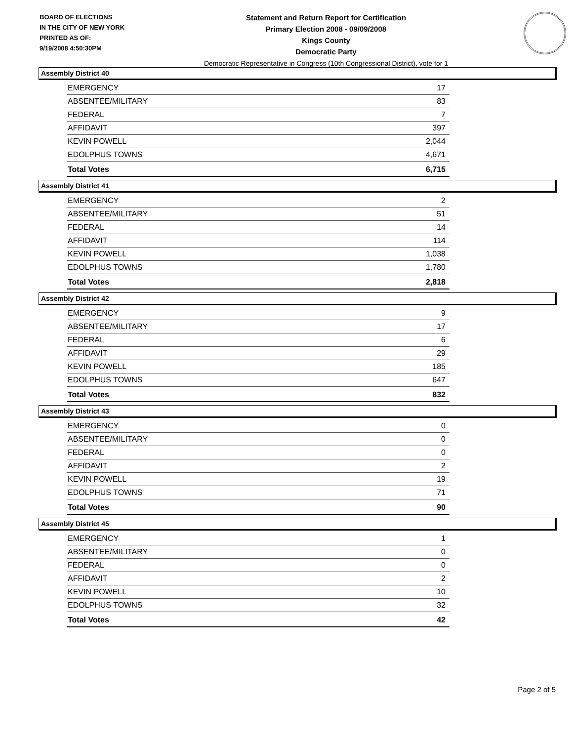BOARD OF ELECTIONS
IN THE CITY OF NEW YORK
PRINTED AS OF:
9/19/2008 4:50:30PM
Statement and Return Report for Certification
Primary Election 2008 - 09/09/2008
Kings County
Democratic Party
Democratic Representative in Congress (10th Congressional District), vote for 1
Assembly District 40
| EMERGENCY | 17 |
| ABSENTEE/MILITARY | 83 |
| FEDERAL | 7 |
| AFFIDAVIT | 397 |
| KEVIN POWELL | 2,044 |
| EDOLPHUS TOWNS | 4,671 |
| Total Votes | 6,715 |
Assembly District 41
| EMERGENCY | 2 |
| ABSENTEE/MILITARY | 51 |
| FEDERAL | 14 |
| AFFIDAVIT | 114 |
| KEVIN POWELL | 1,038 |
| EDOLPHUS TOWNS | 1,780 |
| Total Votes | 2,818 |
Assembly District 42
| EMERGENCY | 9 |
| ABSENTEE/MILITARY | 17 |
| FEDERAL | 6 |
| AFFIDAVIT | 29 |
| KEVIN POWELL | 185 |
| EDOLPHUS TOWNS | 647 |
| Total Votes | 832 |
Assembly District 43
| EMERGENCY | 0 |
| ABSENTEE/MILITARY | 0 |
| FEDERAL | 0 |
| AFFIDAVIT | 2 |
| KEVIN POWELL | 19 |
| EDOLPHUS TOWNS | 71 |
| Total Votes | 90 |
Assembly District 45
| EMERGENCY | 1 |
| ABSENTEE/MILITARY | 0 |
| FEDERAL | 0 |
| AFFIDAVIT | 2 |
| KEVIN POWELL | 10 |
| EDOLPHUS TOWNS | 32 |
| Total Votes | 42 |
Page 2 of 5